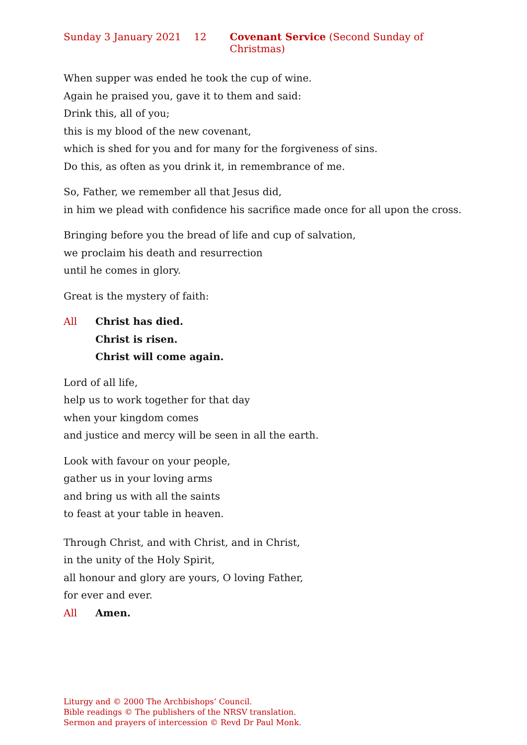Sunday 3 January 2021 12 Covenant Service (Second Sunday of Christmas)
When supper was ended he took the cup of wine.
Again he praised you, gave it to them and said:
Drink this, all of you;
this is my blood of the new covenant,
which is shed for you and for many for the forgiveness of sins.
Do this, as often as you drink it, in remembrance of me.
So, Father, we remember all that Jesus did,
in him we plead with confidence his sacrifice made once for all upon the cross.
Bringing before you the bread of life and cup of salvation,
we proclaim his death and resurrection
until he comes in glory.
Great is the mystery of faith:
All Christ has died.
Christ is risen.
Christ will come again.
Lord of all life,
help us to work together for that day
when your kingdom comes
and justice and mercy will be seen in all the earth.
Look with favour on your people,
gather us in your loving arms
and bring us with all the saints
to feast at your table in heaven.
Through Christ, and with Christ, and in Christ,
in the unity of the Holy Spirit,
all honour and glory are yours, O loving Father,
for ever and ever.
All Amen.
Liturgy and © 2000 The Archbishops’ Council.
Bible readings © The publishers of the NRSV translation.
Sermon and prayers of intercession © Revd Dr Paul Monk.